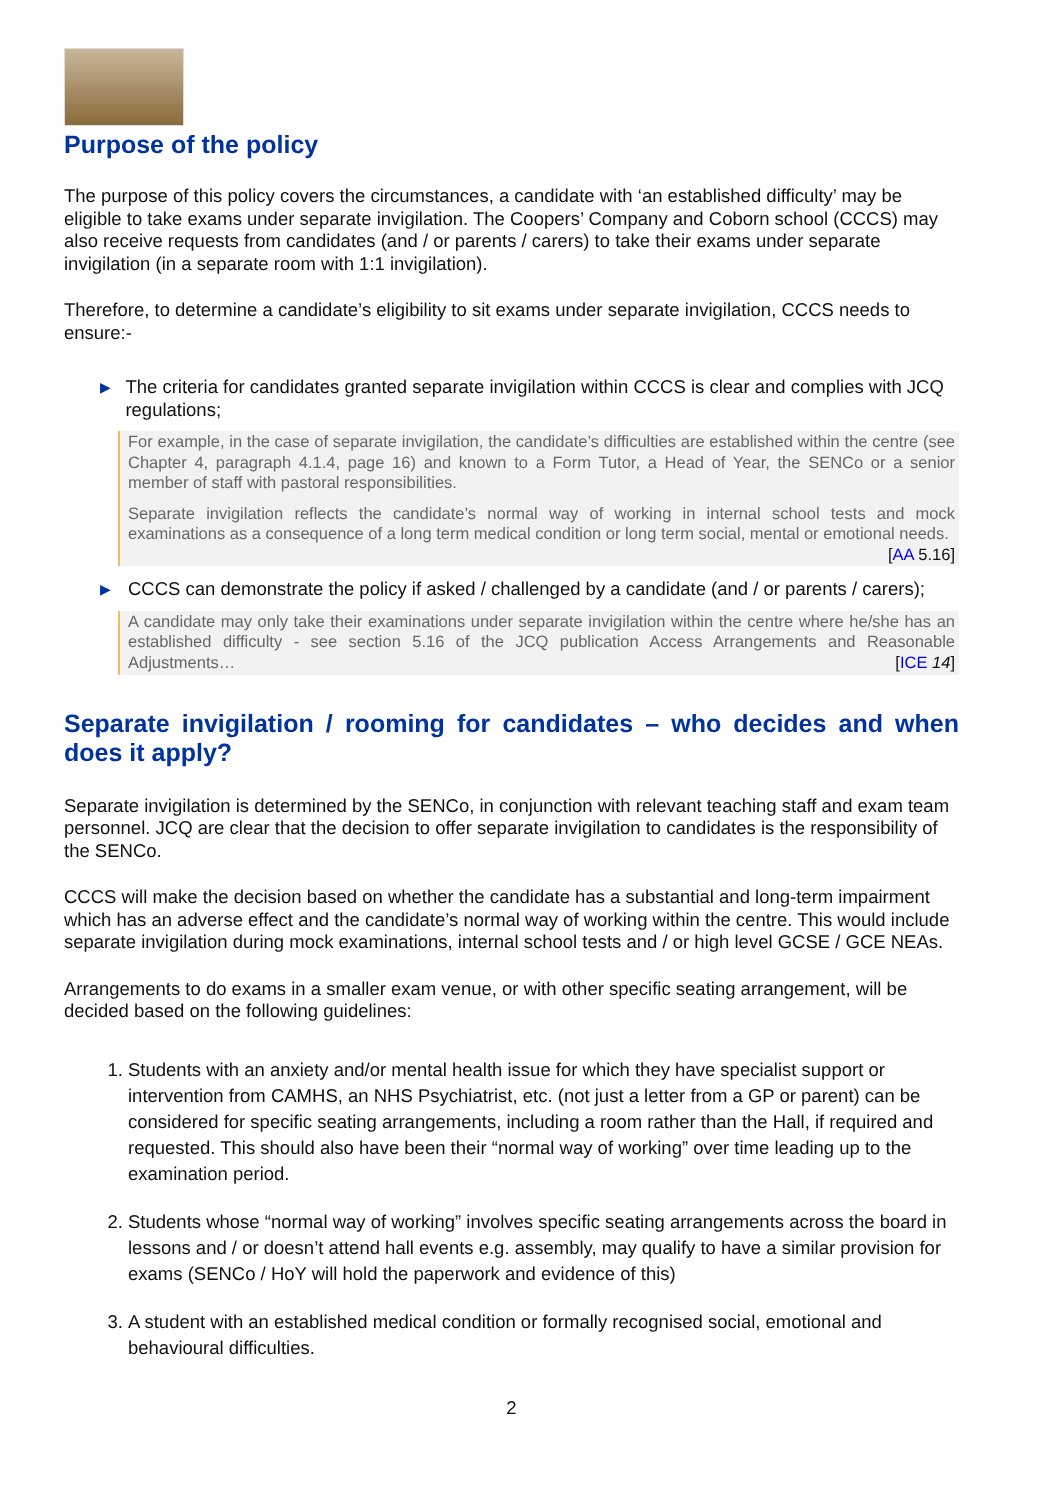Purpose of the policy
The purpose of this policy covers the circumstances, a candidate with ‘an established difficulty’ may be eligible to take exams under separate invigilation. The Coopers’ Company and Coborn school (CCCS) may also receive requests from candidates (and / or parents / carers) to take their exams under separate invigilation (in a separate room with 1:1 invigilation).
Therefore, to determine a candidate’s eligibility to sit exams under separate invigilation, CCCS needs to ensure:-
▶ The criteria for candidates granted separate invigilation within CCCS is clear and complies with JCQ regulations;
For example, in the case of separate invigilation, the candidate’s difficulties are established within the centre (see Chapter 4, paragraph 4.1.4, page 16) and known to a Form Tutor, a Head of Year, the SENCo or a senior member of staff with pastoral responsibilities.
Separate invigilation reflects the candidate’s normal way of working in internal school tests and mock examinations as a consequence of a long term medical condition or long term social, mental or emotional needs.
[AA 5.16]
▶ CCCS can demonstrate the policy if asked / challenged by a candidate (and / or parents / carers);
A candidate may only take their examinations under separate invigilation within the centre where he/she has an established difficulty - see section 5.16 of the JCQ publication Access Arrangements and Reasonable Adjustments…
[ICE 14]
Separate invigilation / rooming for candidates – who decides and when does it apply?
Separate invigilation is determined by the SENCo, in conjunction with relevant teaching staff and exam team personnel. JCQ are clear that the decision to offer separate invigilation to candidates is the responsibility of the SENCo.
CCCS will make the decision based on whether the candidate has a substantial and long-term impairment which has an adverse effect and the candidate’s normal way of working within the centre. This would include separate invigilation during mock examinations, internal school tests and / or high level GCSE / GCE NEAs.
Arrangements to do exams in a smaller exam venue, or with other specific seating arrangement, will be decided based on the following guidelines:
1. Students with an anxiety and/or mental health issue for which they have specialist support or intervention from CAMHS, an NHS Psychiatrist, etc. (not just a letter from a GP or parent) can be considered for specific seating arrangements, including a room rather than the Hall, if required and requested. This should also have been their “normal way of working” over time leading up to the examination period.
2. Students whose “normal way of working” involves specific seating arrangements across the board in lessons and / or doesn’t attend hall events e.g. assembly, may qualify to have a similar provision for exams (SENCo / HoY will hold the paperwork and evidence of this)
3. A student with an established medical condition or formally recognised social, emotional and behavioural difficulties.
2